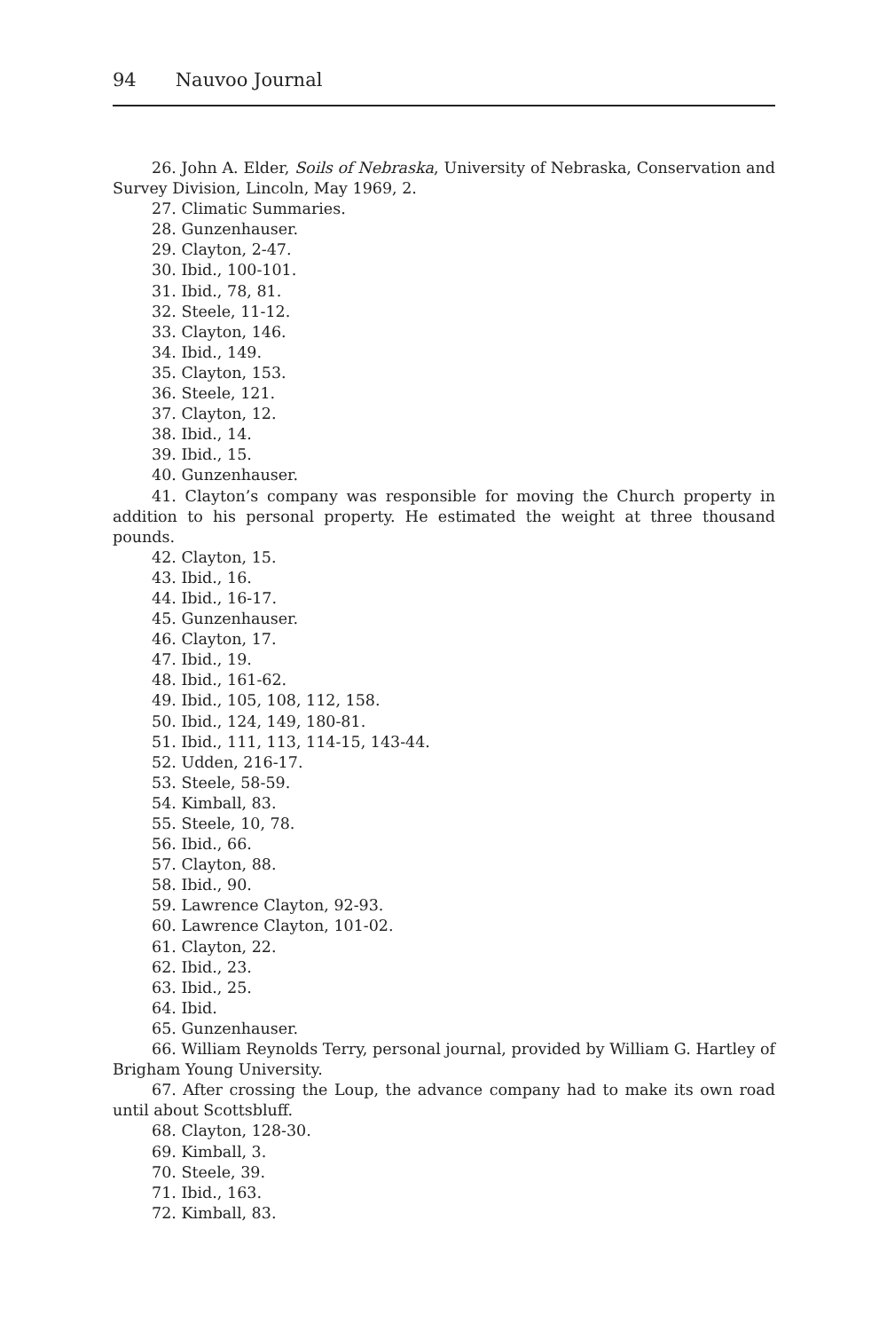94 Nauvoo Journal
26. John A. Elder, Soils of Nebraska, University of Nebraska, Conservation and Survey Division, Lincoln, May 1969, 2.
27. Climatic Summaries.
28. Gunzenhauser.
29. Clayton, 2-47.
30. Ibid., 100-101.
31. Ibid., 78, 81.
32. Steele, 11-12.
33. Clayton, 146.
34. Ibid., 149.
35. Clayton, 153.
36. Steele, 121.
37. Clayton, 12.
38. Ibid., 14.
39. Ibid., 15.
40. Gunzenhauser.
41. Clayton’s company was responsible for moving the Church property in addition to his personal property. He estimated the weight at three thousand pounds.
42. Clayton, 15.
43. Ibid., 16.
44. Ibid., 16-17.
45. Gunzenhauser.
46. Clayton, 17.
47. Ibid., 19.
48. Ibid., 161-62.
49. Ibid., 105, 108, 112, 158.
50. Ibid., 124, 149, 180-81.
51. Ibid., 111, 113, 114-15, 143-44.
52. Udden, 216-17.
53. Steele, 58-59.
54. Kimball, 83.
55. Steele, 10, 78.
56. Ibid., 66.
57. Clayton, 88.
58. Ibid., 90.
59. Lawrence Clayton, 92-93.
60. Lawrence Clayton, 101-02.
61. Clayton, 22.
62. Ibid., 23.
63. Ibid., 25.
64. Ibid.
65. Gunzenhauser.
66. William Reynolds Terry, personal journal, provided by William G. Hartley of Brigham Young University.
67. After crossing the Loup, the advance company had to make its own road until about Scottsbluff.
68. Clayton, 128-30.
69. Kimball, 3.
70. Steele, 39.
71. Ibid., 163.
72. Kimball, 83.